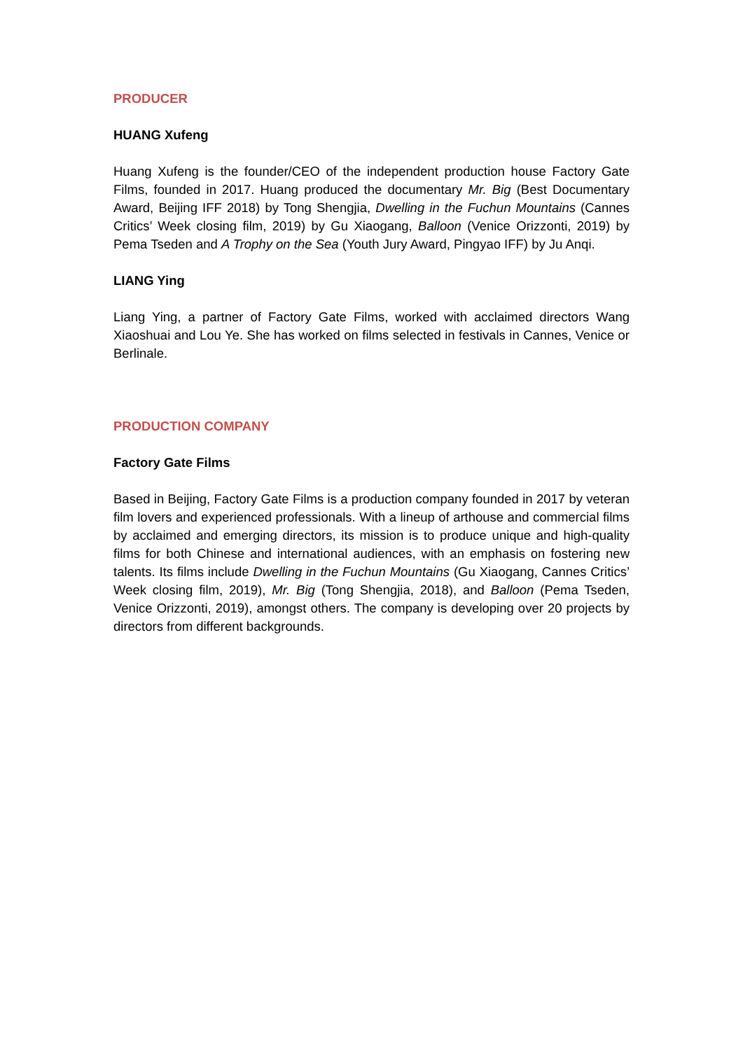PRODUCER
HUANG Xufeng
Huang Xufeng is the founder/CEO of the independent production house Factory Gate Films, founded in 2017. Huang produced the documentary Mr. Big (Best Documentary Award, Beijing IFF 2018) by Tong Shengjia, Dwelling in the Fuchun Mountains (Cannes Critics’ Week closing film, 2019) by Gu Xiaogang, Balloon (Venice Orizzonti, 2019) by Pema Tseden and A Trophy on the Sea (Youth Jury Award, Pingyao IFF) by Ju Anqi.
LIANG Ying
Liang Ying, a partner of Factory Gate Films, worked with acclaimed directors Wang Xiaoshuai and Lou Ye. She has worked on films selected in festivals in Cannes, Venice or Berlinale.
PRODUCTION COMPANY
Factory Gate Films
Based in Beijing, Factory Gate Films is a production company founded in 2017 by veteran film lovers and experienced professionals. With a lineup of arthouse and commercial films by acclaimed and emerging directors, its mission is to produce unique and high-quality films for both Chinese and international audiences, with an emphasis on fostering new talents. Its films include Dwelling in the Fuchun Mountains (Gu Xiaogang, Cannes Critics’ Week closing film, 2019), Mr. Big (Tong Shengjia, 2018), and Balloon (Pema Tseden, Venice Orizzonti, 2019), amongst others. The company is developing over 20 projects by directors from different backgrounds.